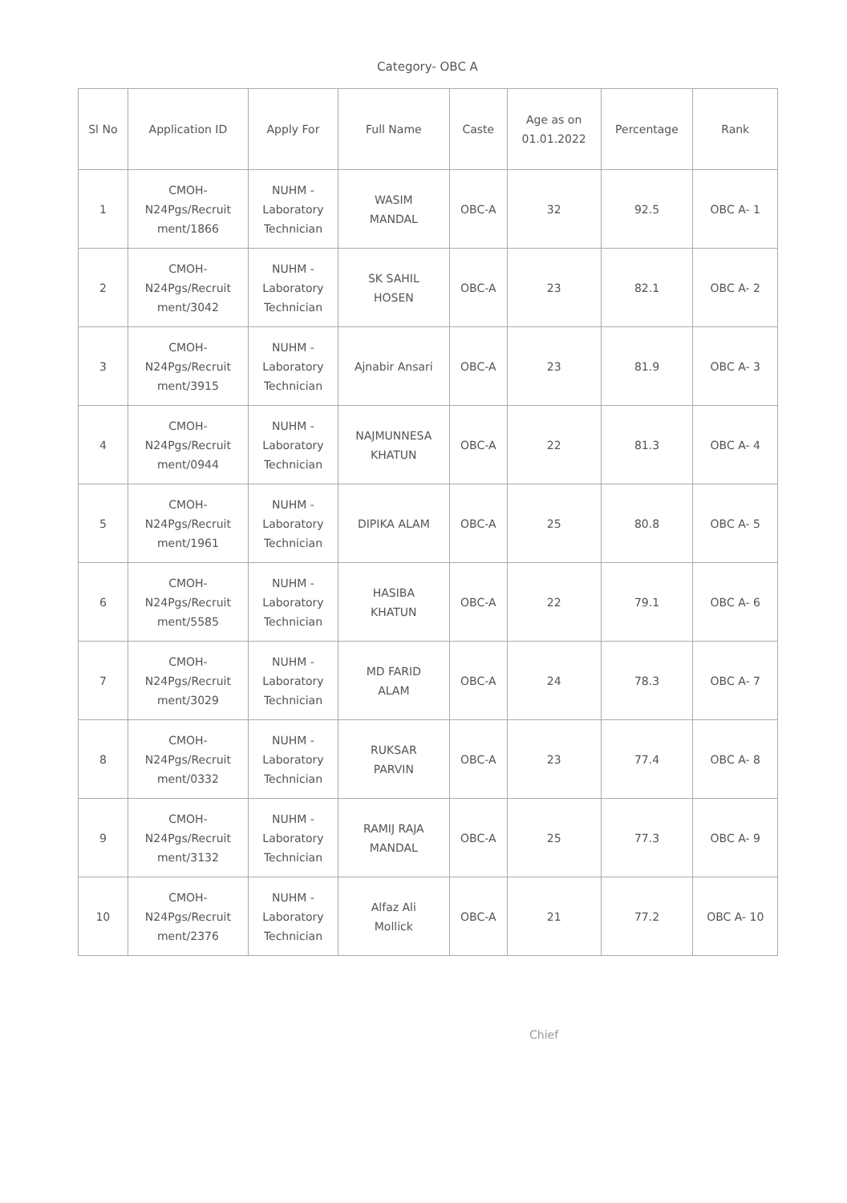Category- OBC A
| Sl No | Application ID | Apply For | Full Name | Caste | Age as on 01.01.2022 | Percentage | Rank |
| --- | --- | --- | --- | --- | --- | --- | --- |
| 1 | CMOH- N24Pgs/Recruit ment/1866 | NUHM - Laboratory Technician | WASIM MANDAL | OBC-A | 32 | 92.5 | OBC A- 1 |
| 2 | CMOH- N24Pgs/Recruit ment/3042 | NUHM - Laboratory Technician | SK SAHIL HOSEN | OBC-A | 23 | 82.1 | OBC A- 2 |
| 3 | CMOH- N24Pgs/Recruit ment/3915 | NUHM - Laboratory Technician | Ajnabir Ansari | OBC-A | 23 | 81.9 | OBC A- 3 |
| 4 | CMOH- N24Pgs/Recruit ment/0944 | NUHM - Laboratory Technician | NAJMUNNESA KHATUN | OBC-A | 22 | 81.3 | OBC A- 4 |
| 5 | CMOH- N24Pgs/Recruit ment/1961 | NUHM - Laboratory Technician | DIPIKA ALAM | OBC-A | 25 | 80.8 | OBC A- 5 |
| 6 | CMOH- N24Pgs/Recruit ment/5585 | NUHM - Laboratory Technician | HASIBA KHATUN | OBC-A | 22 | 79.1 | OBC A- 6 |
| 7 | CMOH- N24Pgs/Recruit ment/3029 | NUHM - Laboratory Technician | MD FARID ALAM | OBC-A | 24 | 78.3 | OBC A- 7 |
| 8 | CMOH- N24Pgs/Recruit ment/0332 | NUHM - Laboratory Technician | RUKSAR PARVIN | OBC-A | 23 | 77.4 | OBC A- 8 |
| 9 | CMOH- N24Pgs/Recruit ment/3132 | NUHM - Laboratory Technician | RAMIJ RAJA MANDAL | OBC-A | 25 | 77.3 | OBC A- 9 |
| 10 | CMOH- N24Pgs/Recruit ment/2376 | NUHM - Laboratory Technician | Alfaz Ali Mollick | OBC-A | 21 | 77.2 | OBC A- 10 |
Chief